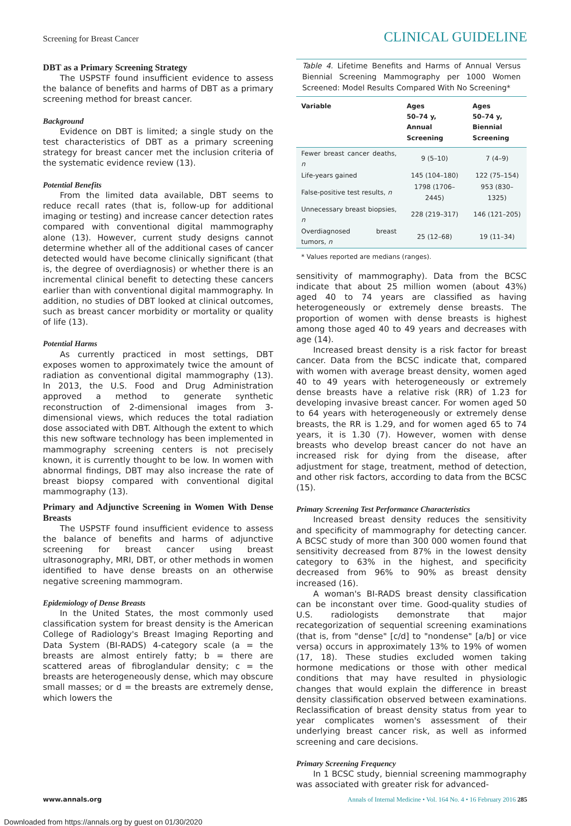Screening for Breast Cancer
CLINICAL GUIDELINE
DBT as a Primary Screening Strategy
The USPSTF found insufficient evidence to assess the balance of benefits and harms of DBT as a primary screening method for breast cancer.
Background
Evidence on DBT is limited; a single study on the test characteristics of DBT as a primary screening strategy for breast cancer met the inclusion criteria of the systematic evidence review (13).
Potential Benefits
From the limited data available, DBT seems to reduce recall rates (that is, follow-up for additional imaging or testing) and increase cancer detection rates compared with conventional digital mammography alone (13). However, current study designs cannot determine whether all of the additional cases of cancer detected would have become clinically significant (that is, the degree of overdiagnosis) or whether there is an incremental clinical benefit to detecting these cancers earlier than with conventional digital mammography. In addition, no studies of DBT looked at clinical outcomes, such as breast cancer morbidity or mortality or quality of life (13).
Potential Harms
As currently practiced in most settings, DBT exposes women to approximately twice the amount of radiation as conventional digital mammography (13). In 2013, the U.S. Food and Drug Administration approved a method to generate synthetic reconstruction of 2-dimensional images from 3-dimensional views, which reduces the total radiation dose associated with DBT. Although the extent to which this new software technology has been implemented in mammography screening centers is not precisely known, it is currently thought to be low. In women with abnormal findings, DBT may also increase the rate of breast biopsy compared with conventional digital mammography (13).
Primary and Adjunctive Screening in Women With Dense Breasts
The USPSTF found insufficient evidence to assess the balance of benefits and harms of adjunctive screening for breast cancer using breast ultrasonography, MRI, DBT, or other methods in women identified to have dense breasts on an otherwise negative screening mammogram.
Epidemiology of Dense Breasts
In the United States, the most commonly used classification system for breast density is the American College of Radiology's Breast Imaging Reporting and Data System (BI-RADS) 4-category scale (a = the breasts are almost entirely fatty; b = there are scattered areas of fibroglandular density; c = the breasts are heterogeneously dense, which may obscure small masses; or d = the breasts are extremely dense, which lowers the
Table 4. Lifetime Benefits and Harms of Annual Versus Biennial Screening Mammography per 1000 Women Screened: Model Results Compared With No Screening*
| Variable | Ages 50–74 y, Annual Screening | Ages 50–74 y, Biennial Screening |
| --- | --- | --- |
| Fewer breast cancer deaths, n | 9 (5–10) | 7 (4–9) |
| Life-years gained | 145 (104–180) | 122 (75–154) |
| False-positive test results, n | 1798 (1706–2445) | 953 (830–1325) |
| Unnecessary breast biopsies, n | 228 (219–317) | 146 (121–205) |
| Overdiagnosed breast tumors, n | 25 (12–68) | 19 (11–34) |
* Values reported are medians (ranges).
sensitivity of mammography). Data from the BCSC indicate that about 25 million women (about 43%) aged 40 to 74 years are classified as having heterogeneously or extremely dense breasts. The proportion of women with dense breasts is highest among those aged 40 to 49 years and decreases with age (14).
Increased breast density is a risk factor for breast cancer. Data from the BCSC indicate that, compared with women with average breast density, women aged 40 to 49 years with heterogeneously or extremely dense breasts have a relative risk (RR) of 1.23 for developing invasive breast cancer. For women aged 50 to 64 years with heterogeneously or extremely dense breasts, the RR is 1.29, and for women aged 65 to 74 years, it is 1.30 (7). However, women with dense breasts who develop breast cancer do not have an increased risk for dying from the disease, after adjustment for stage, treatment, method of detection, and other risk factors, according to data from the BCSC (15).
Primary Screening Test Performance Characteristics
Increased breast density reduces the sensitivity and specificity of mammography for detecting cancer. A BCSC study of more than 300 000 women found that sensitivity decreased from 87% in the lowest density category to 63% in the highest, and specificity decreased from 96% to 90% as breast density increased (16).
A woman's BI-RADS breast density classification can be inconstant over time. Good-quality studies of U.S. radiologists demonstrate that major recategorization of sequential screening examinations (that is, from "dense" [c/d] to "nondense" [a/b] or vice versa) occurs in approximately 13% to 19% of women (17, 18). These studies excluded women taking hormone medications or those with other medical conditions that may have resulted in physiologic changes that would explain the difference in breast density classification observed between examinations. Reclassification of breast density status from year to year complicates women's assessment of their underlying breast cancer risk, as well as informed screening and care decisions.
Primary Screening Frequency
In 1 BCSC study, biennial screening mammography was associated with greater risk for advanced-
www.annals.org Annals of Internal Medicine • Vol. 164 No. 4 • 16 February 2016 285
Downloaded from https://annals.org by guest on 01/30/2020